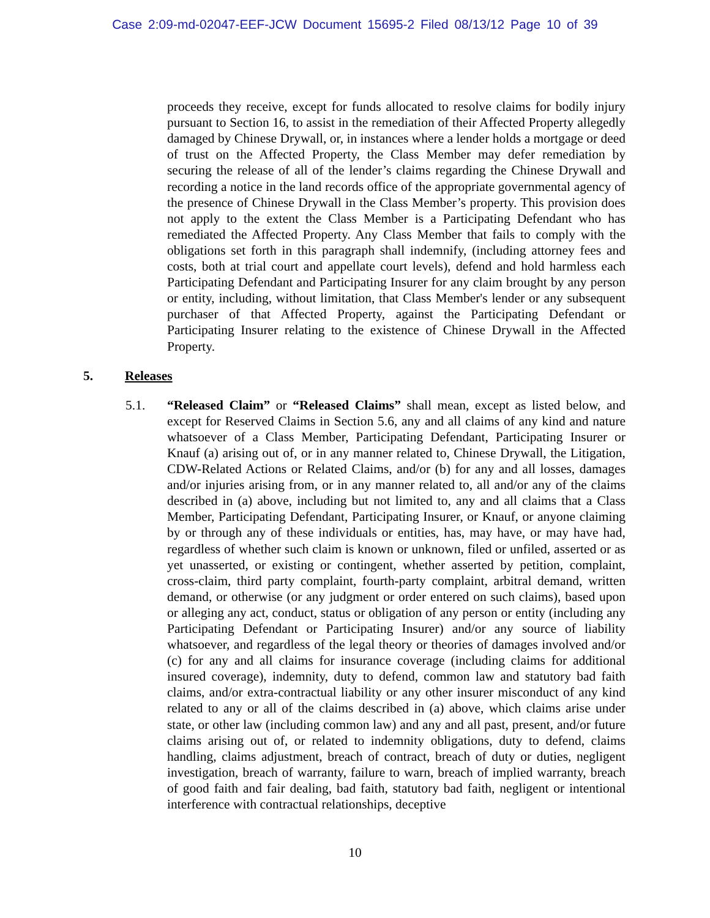Case 2:09-md-02047-EEF-JCW Document 15695-2 Filed 08/13/12 Page 10 of 39
proceeds they receive, except for funds allocated to resolve claims for bodily injury pursuant to Section 16, to assist in the remediation of their Affected Property allegedly damaged by Chinese Drywall, or, in instances where a lender holds a mortgage or deed of trust on the Affected Property, the Class Member may defer remediation by securing the release of all of the lender’s claims regarding the Chinese Drywall and recording a notice in the land records office of the appropriate governmental agency of the presence of Chinese Drywall in the Class Member’s property. This provision does not apply to the extent the Class Member is a Participating Defendant who has remediated the Affected Property. Any Class Member that fails to comply with the obligations set forth in this paragraph shall indemnify, (including attorney fees and costs, both at trial court and appellate court levels), defend and hold harmless each Participating Defendant and Participating Insurer for any claim brought by any person or entity, including, without limitation, that Class Member's lender or any subsequent purchaser of that Affected Property, against the Participating Defendant or Participating Insurer relating to the existence of Chinese Drywall in the Affected Property.
5. Releases
5.1. “Released Claim” or “Released Claims” shall mean, except as listed below, and except for Reserved Claims in Section 5.6, any and all claims of any kind and nature whatsoever of a Class Member, Participating Defendant, Participating Insurer or Knauf (a) arising out of, or in any manner related to, Chinese Drywall, the Litigation, CDW-Related Actions or Related Claims, and/or (b) for any and all losses, damages and/or injuries arising from, or in any manner related to, all and/or any of the claims described in (a) above, including but not limited to, any and all claims that a Class Member, Participating Defendant, Participating Insurer, or Knauf, or anyone claiming by or through any of these individuals or entities, has, may have, or may have had, regardless of whether such claim is known or unknown, filed or unfiled, asserted or as yet unasserted, or existing or contingent, whether asserted by petition, complaint, cross-claim, third party complaint, fourth-party complaint, arbitral demand, written demand, or otherwise (or any judgment or order entered on such claims), based upon or alleging any act, conduct, status or obligation of any person or entity (including any Participating Defendant or Participating Insurer) and/or any source of liability whatsoever, and regardless of the legal theory or theories of damages involved and/or (c) for any and all claims for insurance coverage (including claims for additional insured coverage), indemnity, duty to defend, common law and statutory bad faith claims, and/or extra-contractual liability or any other insurer misconduct of any kind related to any or all of the claims described in (a) above, which claims arise under state, or other law (including common law) and any and all past, present, and/or future claims arising out of, or related to indemnity obligations, duty to defend, claims handling, claims adjustment, breach of contract, breach of duty or duties, negligent investigation, breach of warranty, failure to warn, breach of implied warranty, breach of good faith and fair dealing, bad faith, statutory bad faith, negligent or intentional interference with contractual relationships, deceptive
10